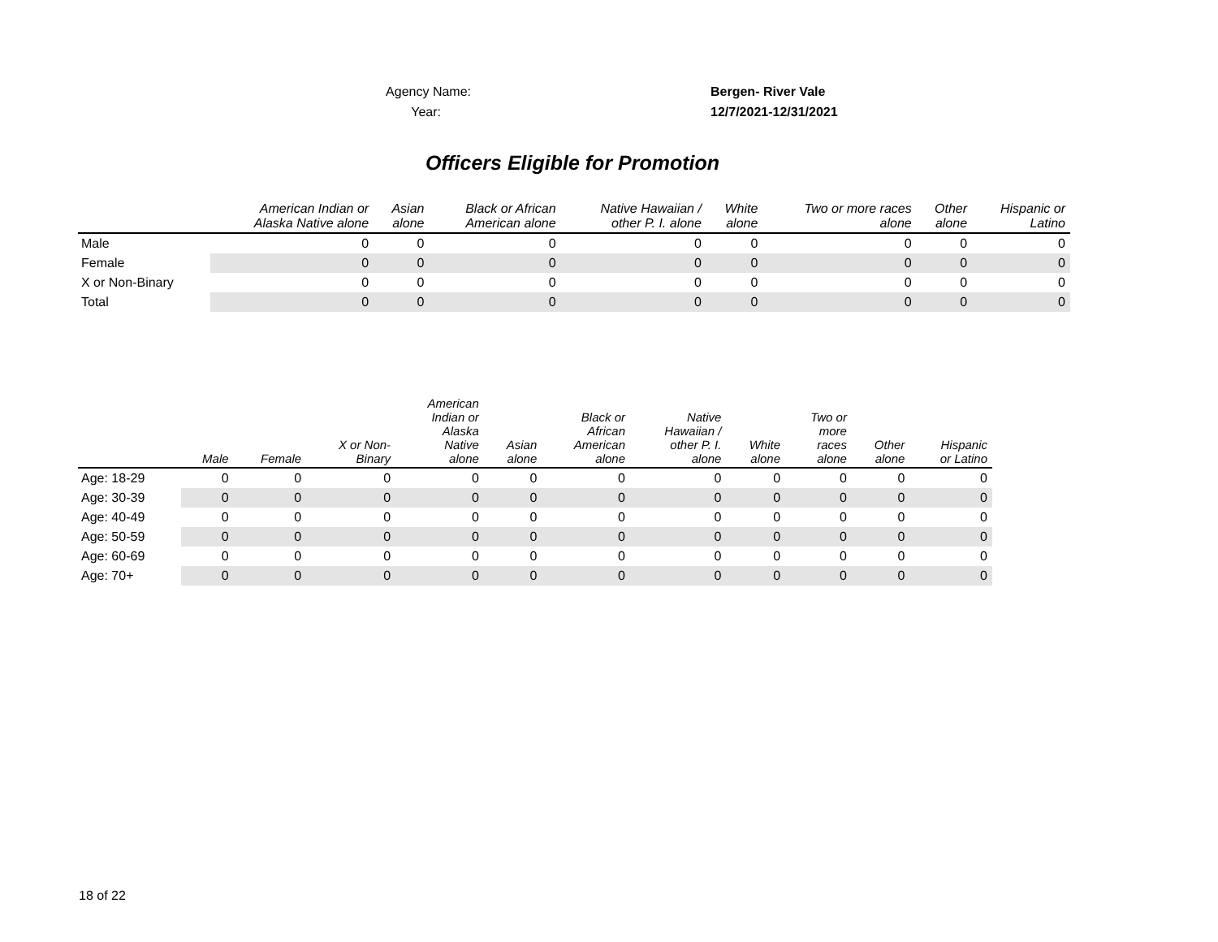Agency Name: Bergen- River Vale
Year: 12/7/2021-12/31/2021
Officers Eligible for Promotion
| | American Indian or Alaska Native alone | Asian alone | Black or African American alone | Native Hawaiian / other P. I. alone | White alone | Two or more races alone | Other alone | Hispanic or Latino |
| --- | --- | --- | --- | --- | --- | --- | --- | --- |
| Male | 0 | 0 | 0 | 0 | 0 | 0 | 0 | 0 |
| Female | 0 | 0 | 0 | 0 | 0 | 0 | 0 | 0 |
| X or Non-Binary | 0 | 0 | 0 | 0 | 0 | 0 | 0 | 0 |
| Total | 0 | 0 | 0 | 0 | 0 | 0 | 0 | 0 |
| | Male | Female | X or Non- Binary | American Indian or Alaska Native alone | Asian alone | Black or African American alone | Native Hawaiian / other P. I. alone | White alone | Two or more races alone | Other alone | Hispanic or Latino |
| --- | --- | --- | --- | --- | --- | --- | --- | --- | --- | --- | --- |
| Age: 18-29 | 0 | 0 | 0 | 0 | 0 | 0 | 0 | 0 | 0 | 0 | 0 |
| Age: 30-39 | 0 | 0 | 0 | 0 | 0 | 0 | 0 | 0 | 0 | 0 | 0 |
| Age: 40-49 | 0 | 0 | 0 | 0 | 0 | 0 | 0 | 0 | 0 | 0 | 0 |
| Age: 50-59 | 0 | 0 | 0 | 0 | 0 | 0 | 0 | 0 | 0 | 0 | 0 |
| Age: 60-69 | 0 | 0 | 0 | 0 | 0 | 0 | 0 | 0 | 0 | 0 | 0 |
| Age: 70+ | 0 | 0 | 0 | 0 | 0 | 0 | 0 | 0 | 0 | 0 | 0 |
18 of 22